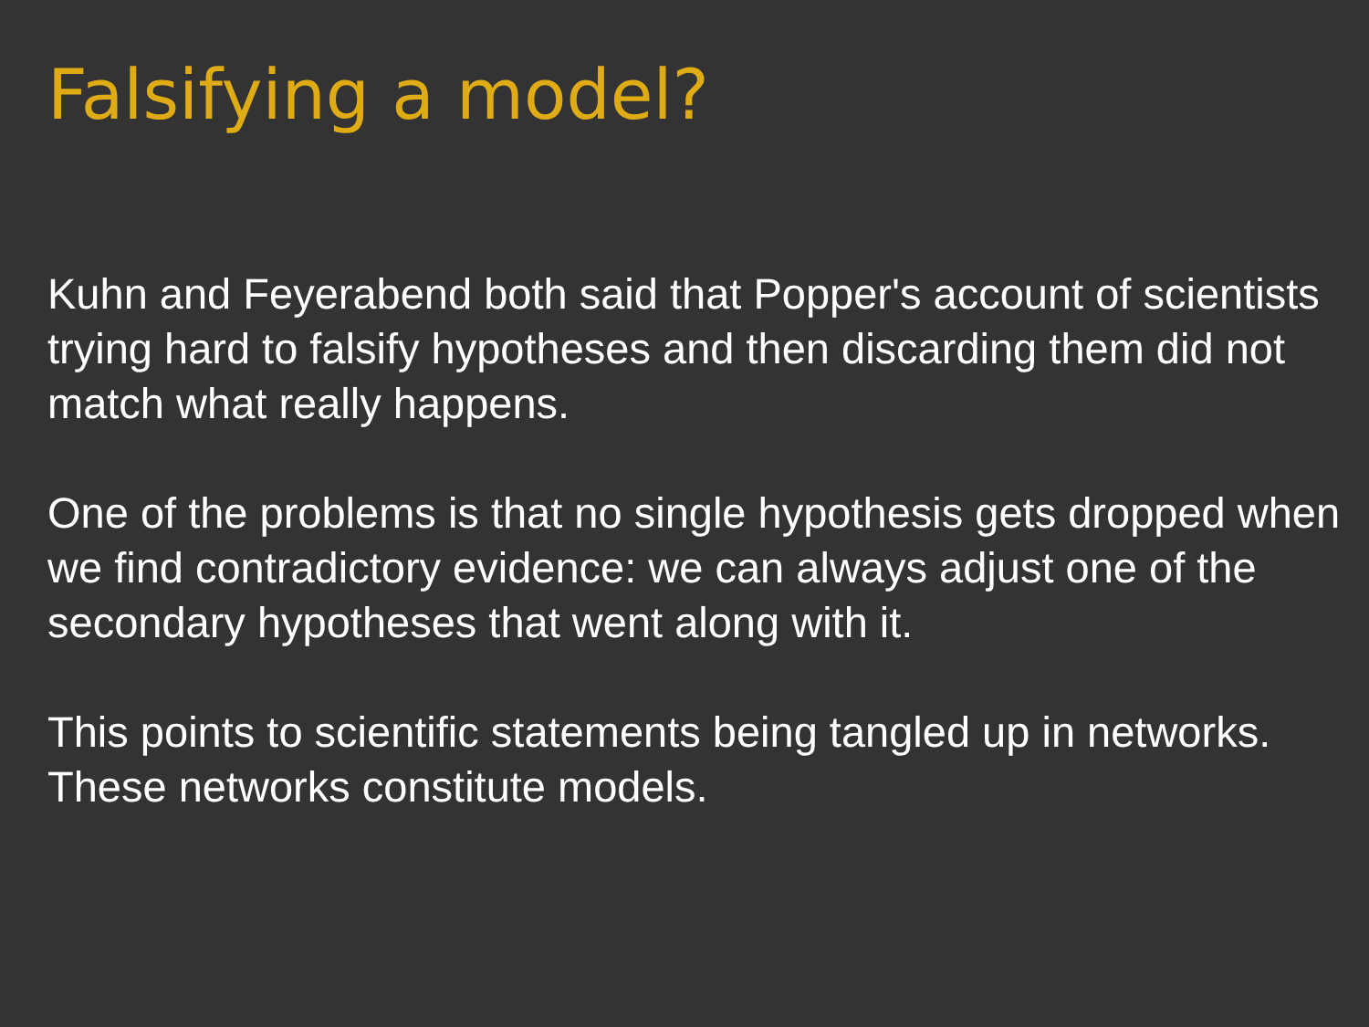Falsifying a model?
Kuhn and Feyerabend both said that Popper's account of scientists trying hard to falsify hypotheses and then discarding them did not match what really happens.
One of the problems is that no single hypothesis gets dropped when we find contradictory evidence: we can always adjust one of the secondary hypotheses that went along with it.
This points to scientific statements being tangled up in networks. These networks constitute models.